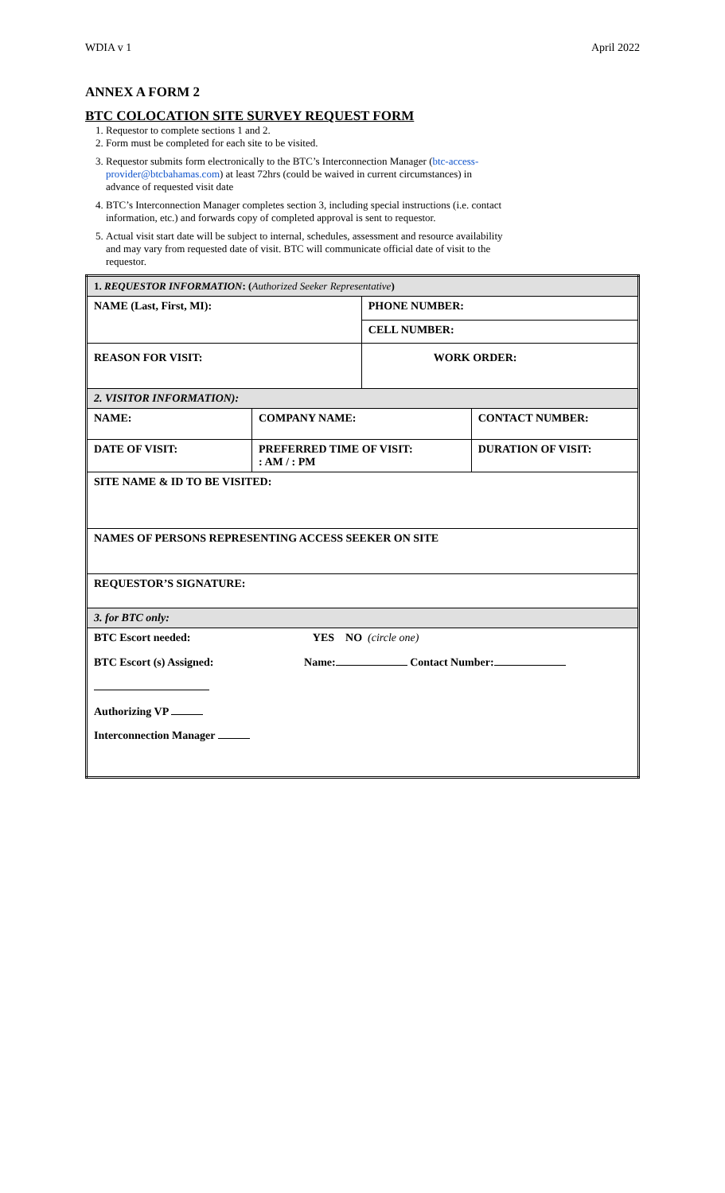WDIA v 1 April 2022
ANNEX A FORM 2
BTC COLOCATION SITE SURVEY REQUEST FORM
1. Requestor to complete sections 1 and 2.
2. Form must be completed for each site to be visited.
3. Requestor submits form electronically to the BTC’s Interconnection Manager (btc-access-provider@btcbahamas.com) at least 72hrs (could be waived in current circumstances) in advance of requested visit date
4. BTC’s Interconnection Manager completes section 3, including special instructions (i.e. contact information, etc.) and forwards copy of completed approval is sent to requestor.
5. Actual visit start date will be subject to internal, schedules, assessment and resource availability and may vary from requested date of visit. BTC will communicate official date of visit to the requestor.
| 1. REQUESTOR INFORMATION : ( Authorized Seeker Representative ) | | | |
| NAME (Last, First, MI): | | PHONE NUMBER: | |
| | | CELL NUMBER: | |
| REASON FOR VISIT: | | WORK ORDER: | |
| 2. VISITOR INFORMATION): | | | |
| NAME: | COMPANY NAME: | | CONTACT NUMBER: |
| DATE OF VISIT: | PREFERRED TIME OF VISIT: : AM / : PM | | DURATION OF VISIT: |
| SITE NAME & ID TO BE VISITED: | | | |
| NAMES OF PERSONS REPRESENTING ACCESS SEEKER ON SITE | | | |
| REQUESTOR’S SIGNATURE: | | | |
| 3. for BTC only: | | | |
| BTC Escort needed: YES NO (circle one) | | | |
| BTC Escort (s) Assigned: Name: Contact Number: Authorizing VP Interconnection Manager | | | |